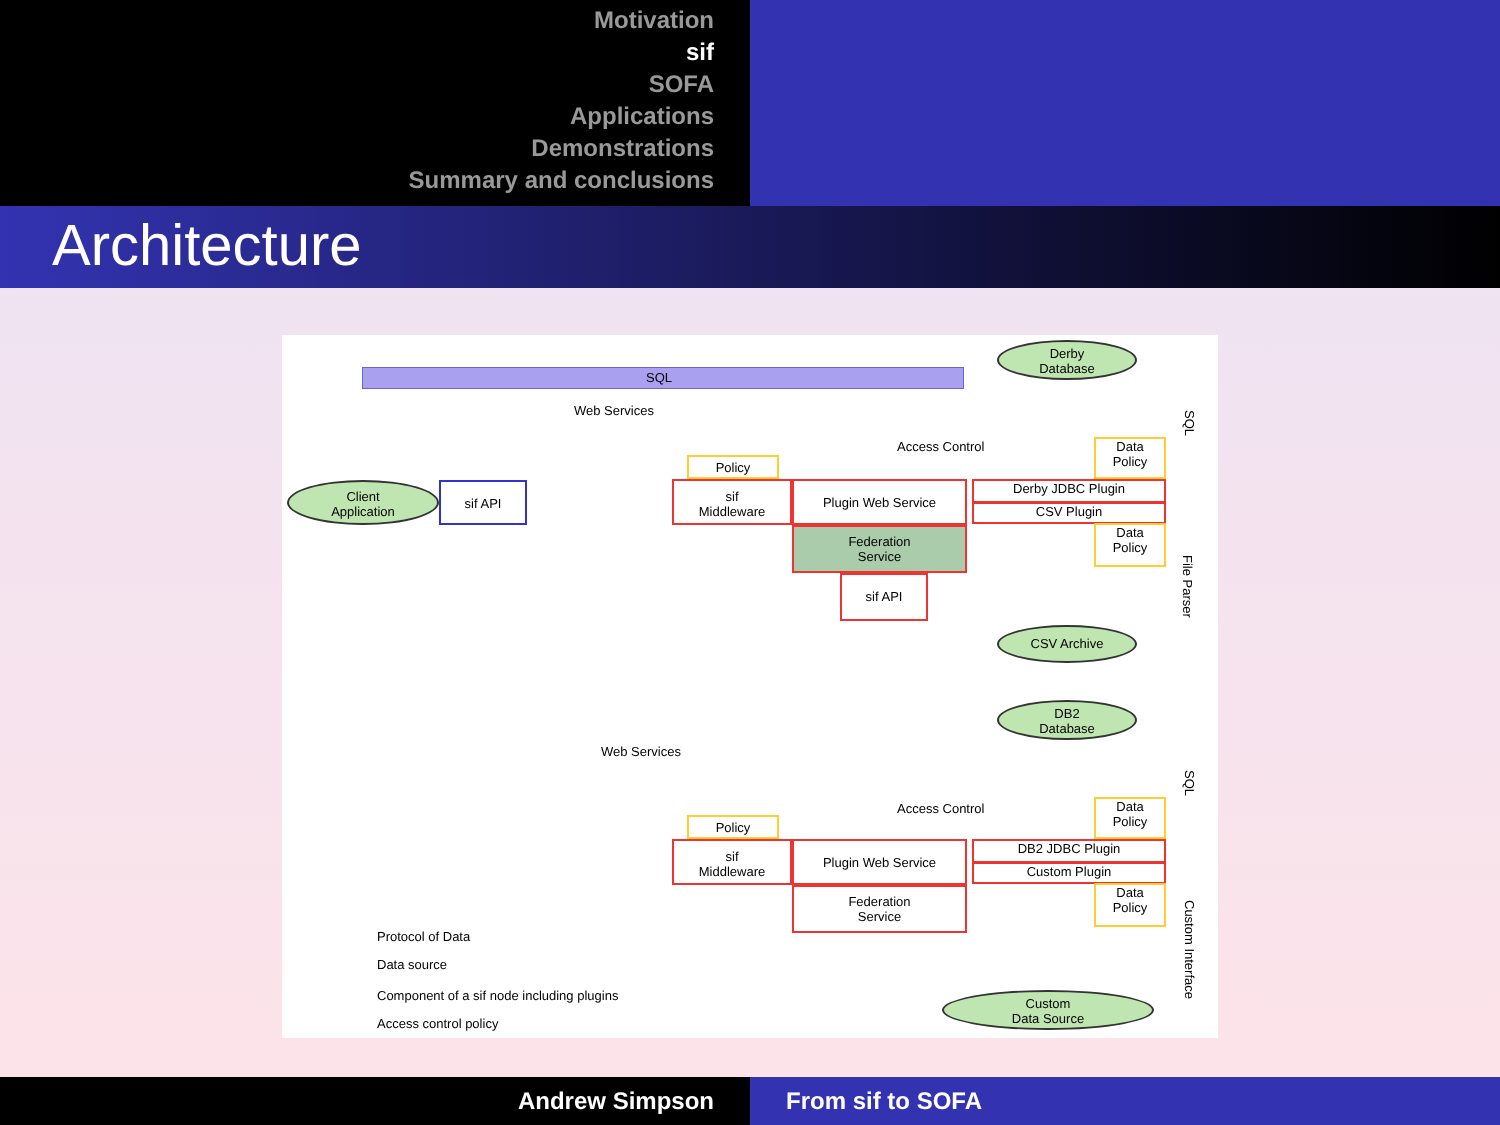Motivation
sif
SOFA
Applications
Demonstrations
Summary and conclusions
Architecture
SQL
Web Services
Derby
Database
SQL
Access Control
Data
Policy
Client
Application
sif API
Policy
sif
Middleware
Plugin Web Service Derby JDBC Plugin
CSV Plugin
Federation
Service
Data
Policy
File Parser
sif API
CSV Archive
DB2
Database
SQL
Web Services
Access Control
Data
Policy
Policy
sif
Middleware
Plugin Web Service DB2 JDBC Plugin
Custom Plugin
Federation
Service
Data
Policy
Custom Interface
Protocol of Data
Data source
Component of a sif node including plugins
Access control policy
Custom
Data Source
Andrew Simpson From sif to SOFA